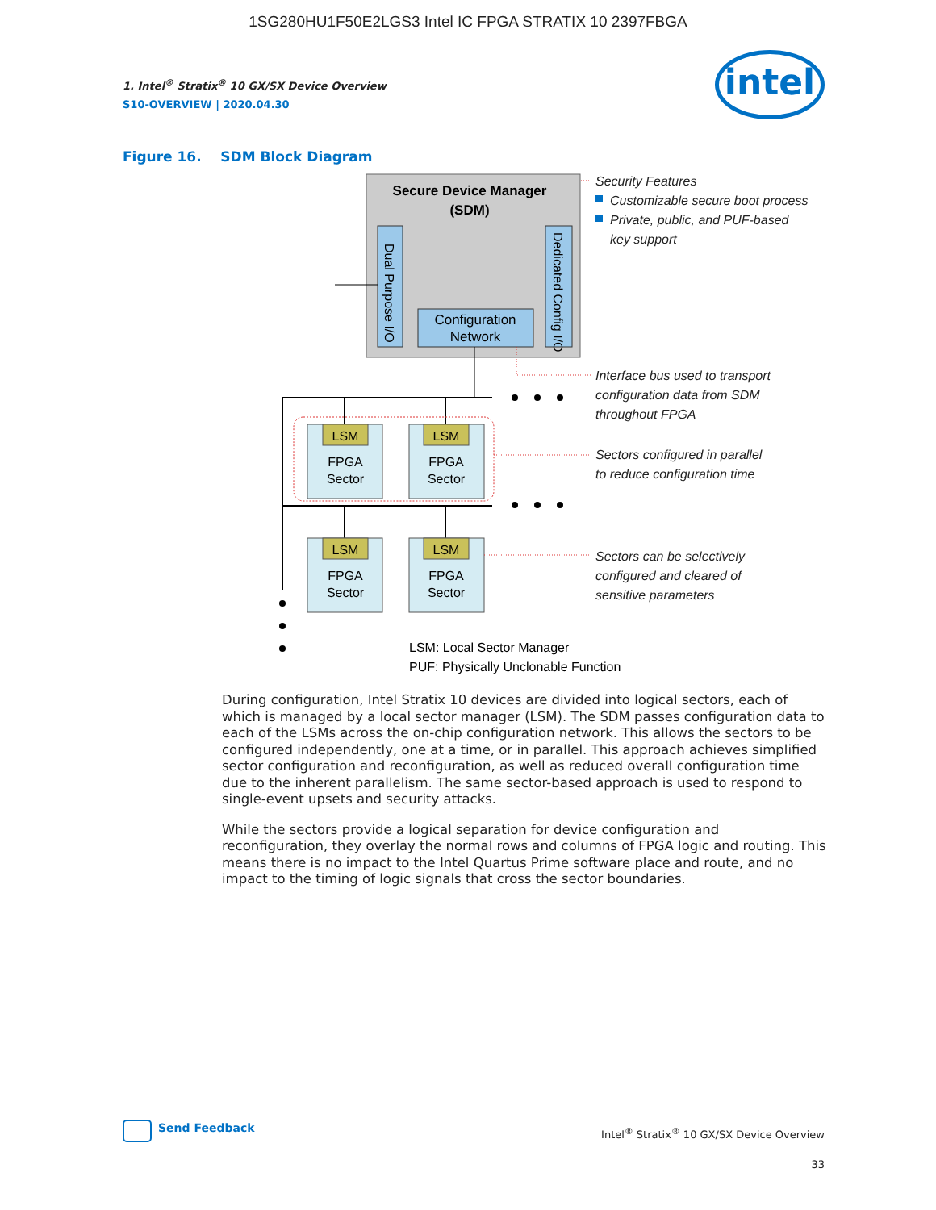1SG280HU1F50E2LGS3 Intel IC FPGA STRATIX 10 2397FBGA
1. Intel<sup>®</sup> Stratix<sup>®</sup> 10 GX/SX Device Overview
S10-OVERVIEW | 2020.04.30
intel
Figure 16. SDM Block Diagram
Secure Device Manager
(SDM)
Dual Purpose I/O
Dedicated Config I/O
Configuration
Network
LSM
LSM
LSM
LSM
FPGA
Sector
FPGA
Sector
FPGA
Sector
FPGA
Sector
LSM: Local Sector Manager
PUF: Physically Unclonable Function
Security Features
Customizable secure boot process
Private, public, and PUF-based
key support
Interface bus used to transport
configuration data from SDM
throughout FPGA
Sectors configured in parallel
to reduce configuration time
Sectors can be selectively
configured and cleared of
sensitive parameters
During configuration, Intel Stratix 10 devices are divided into logical sectors, each of which is managed by a local sector manager (LSM). The SDM passes configuration data to each of the LSMs across the on-chip configuration network. This allows the sectors to be configured independently, one at a time, or in parallel. This approach achieves simplified sector configuration and reconfiguration, as well as reduced overall configuration time due to the inherent parallelism. The same sector-based approach is used to respond to single-event upsets and security attacks.
While the sectors provide a logical separation for device configuration and reconfiguration, they overlay the normal rows and columns of FPGA logic and routing. This means there is no impact to the Intel Quartus Prime software place and route, and no impact to the timing of logic signals that cross the sector boundaries.
Send Feedback
Intel<sup>®</sup> Stratix<sup>®</sup> 10 GX/SX Device Overview
33